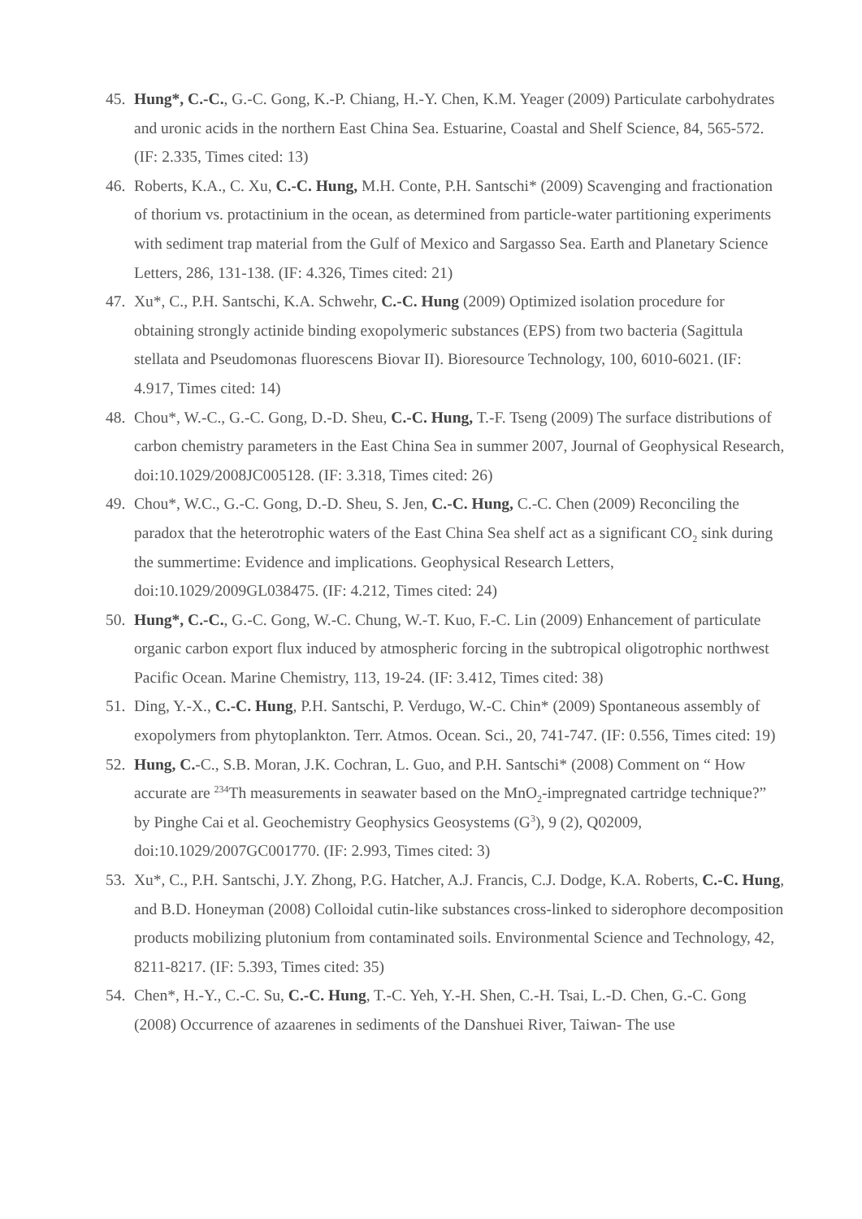45. Hung*, C.-C., G.-C. Gong, K.-P. Chiang, H.-Y. Chen, K.M. Yeager (2009) Particulate carbohydrates and uronic acids in the northern East China Sea. Estuarine, Coastal and Shelf Science, 84, 565-572. (IF: 2.335, Times cited: 13)
46. Roberts, K.A., C. Xu, C.-C. Hung, M.H. Conte, P.H. Santschi* (2009) Scavenging and fractionation of thorium vs. protactinium in the ocean, as determined from particle-water partitioning experiments with sediment trap material from the Gulf of Mexico and Sargasso Sea. Earth and Planetary Science Letters, 286, 131-138. (IF: 4.326, Times cited: 21)
47. Xu*, C., P.H. Santschi, K.A. Schwehr, C.-C. Hung (2009) Optimized isolation procedure for obtaining strongly actinide binding exopolymeric substances (EPS) from two bacteria (Sagittula stellata and Pseudomonas fluorescens Biovar II). Bioresource Technology, 100, 6010-6021. (IF: 4.917, Times cited: 14)
48. Chou*, W.-C., G.-C. Gong, D.-D. Sheu, C.-C. Hung, T.-F. Tseng (2009) The surface distributions of carbon chemistry parameters in the East China Sea in summer 2007, Journal of Geophysical Research, doi:10.1029/2008JC005128. (IF: 3.318, Times cited: 26)
49. Chou*, W.C., G.-C. Gong, D.-D. Sheu, S. Jen, C.-C. Hung, C.-C. Chen (2009) Reconciling the paradox that the heterotrophic waters of the East China Sea shelf act as a significant CO<sub>2</sub> sink during the summertime: Evidence and implications. Geophysical Research Letters, doi:10.1029/2009GL038475. (IF: 4.212, Times cited: 24)
50. Hung*, C.-C., G.-C. Gong, W.-C. Chung, W.-T. Kuo, F.-C. Lin (2009) Enhancement of particulate organic carbon export flux induced by atmospheric forcing in the subtropical oligotrophic northwest Pacific Ocean. Marine Chemistry, 113, 19-24. (IF: 3.412, Times cited: 38)
51. Ding, Y.-X., C.-C. Hung, P.H. Santschi, P. Verdugo, W.-C. Chin* (2009) Spontaneous assembly of exopolymers from phytoplankton. Terr. Atmos. Ocean. Sci., 20, 741-747. (IF: 0.556, Times cited: 19)
52. Hung, C.-C., S.B. Moran, J.K. Cochran, L. Guo, and P.H. Santschi* (2008) Comment on “ How accurate are <sup>234</sup>Th measurements in seawater based on the MnO<sub>2</sub>-impregnated cartridge technique?” by Pinghe Cai et al. Geochemistry Geophysics Geosystems (G<sup>3</sup>), 9 (2), Q02009, doi:10.1029/2007GC001770. (IF: 2.993, Times cited: 3)
53. Xu*, C., P.H. Santschi, J.Y. Zhong, P.G. Hatcher, A.J. Francis, C.J. Dodge, K.A. Roberts, C.-C. Hung, and B.D. Honeyman (2008) Colloidal cutin-like substances cross-linked to siderophore decomposition products mobilizing plutonium from contaminated soils. Environmental Science and Technology, 42, 8211-8217. (IF: 5.393, Times cited: 35)
54. Chen*, H.-Y., C.-C. Su, C.-C. Hung, T.-C. Yeh, Y.-H. Shen, C.-H. Tsai, L.-D. Chen, G.-C. Gong (2008) Occurrence of azaarenes in sediments of the Danshuei River, Taiwan- The use